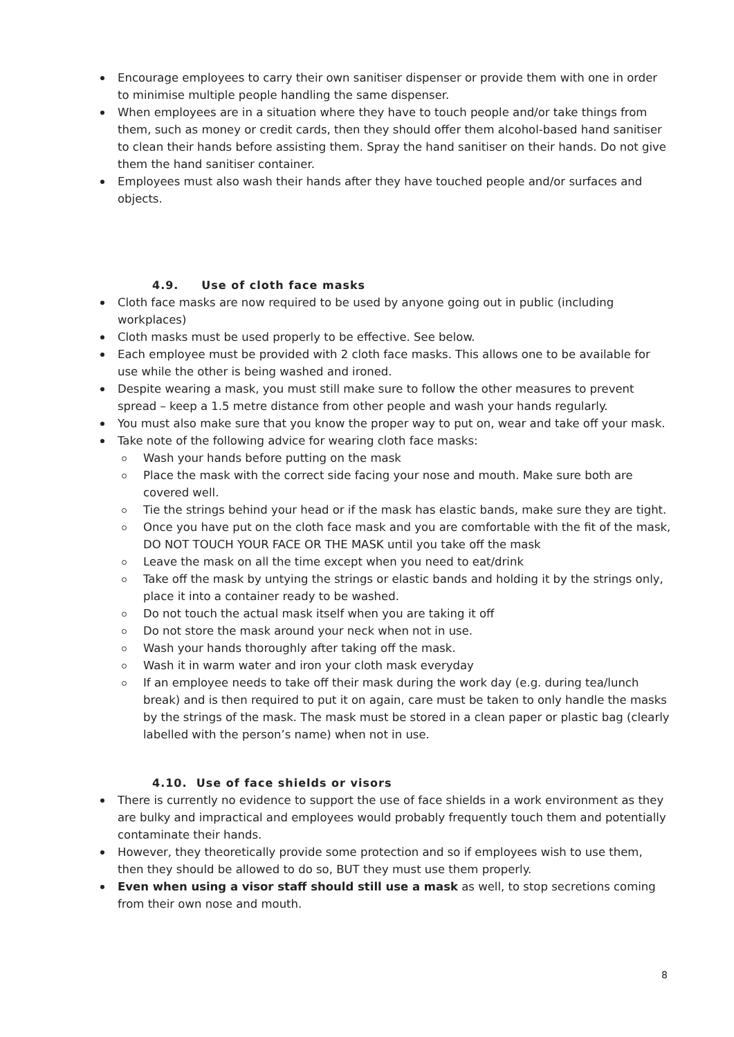Encourage employees to carry their own sanitiser dispenser or provide them with one in order to minimise multiple people handling the same dispenser.
When employees are in a situation where they have to touch people and/or take things from them, such as money or credit cards, then they should offer them alcohol-based hand sanitiser to clean their hands before assisting them. Spray the hand sanitiser on their hands. Do not give them the hand sanitiser container.
Employees must also wash their hands after they have touched people and/or surfaces and objects.
4.9. Use of cloth face masks
Cloth face masks are now required to be used by anyone going out in public (including workplaces)
Cloth masks must be used properly to be effective. See below.
Each employee must be provided with 2 cloth face masks. This allows one to be available for use while the other is being washed and ironed.
Despite wearing a mask, you must still make sure to follow the other measures to prevent spread – keep a 1.5 metre distance from other people and wash your hands regularly.
You must also make sure that you know the proper way to put on, wear and take off your mask.
Take note of the following advice for wearing cloth face masks:
Wash your hands before putting on the mask
Place the mask with the correct side facing your nose and mouth. Make sure both are covered well.
Tie the strings behind your head or if the mask has elastic bands, make sure they are tight.
Once you have put on the cloth face mask and you are comfortable with the fit of the mask, DO NOT TOUCH YOUR FACE OR THE MASK until you take off the mask
Leave the mask on all the time except when you need to eat/drink
Take off the mask by untying the strings or elastic bands and holding it by the strings only, place it into a container ready to be washed.
Do not touch the actual mask itself when you are taking it off
Do not store the mask around your neck when not in use.
Wash your hands thoroughly after taking off the mask.
Wash it in warm water and iron your cloth mask everyday
If an employee needs to take off their mask during the work day (e.g. during tea/lunch break) and is then required to put it on again, care must be taken to only handle the masks by the strings of the mask. The mask must be stored in a clean paper or plastic bag (clearly labelled with the person’s name) when not in use.
4.10. Use of face shields or visors
There is currently no evidence to support the use of face shields in a work environment as they are bulky and impractical and employees would probably frequently touch them and potentially contaminate their hands.
However, they theoretically provide some protection and so if employees wish to use them, then they should be allowed to do so, BUT they must use them properly.
Even when using a visor staff should still use a mask as well, to stop secretions coming from their own nose and mouth.
8